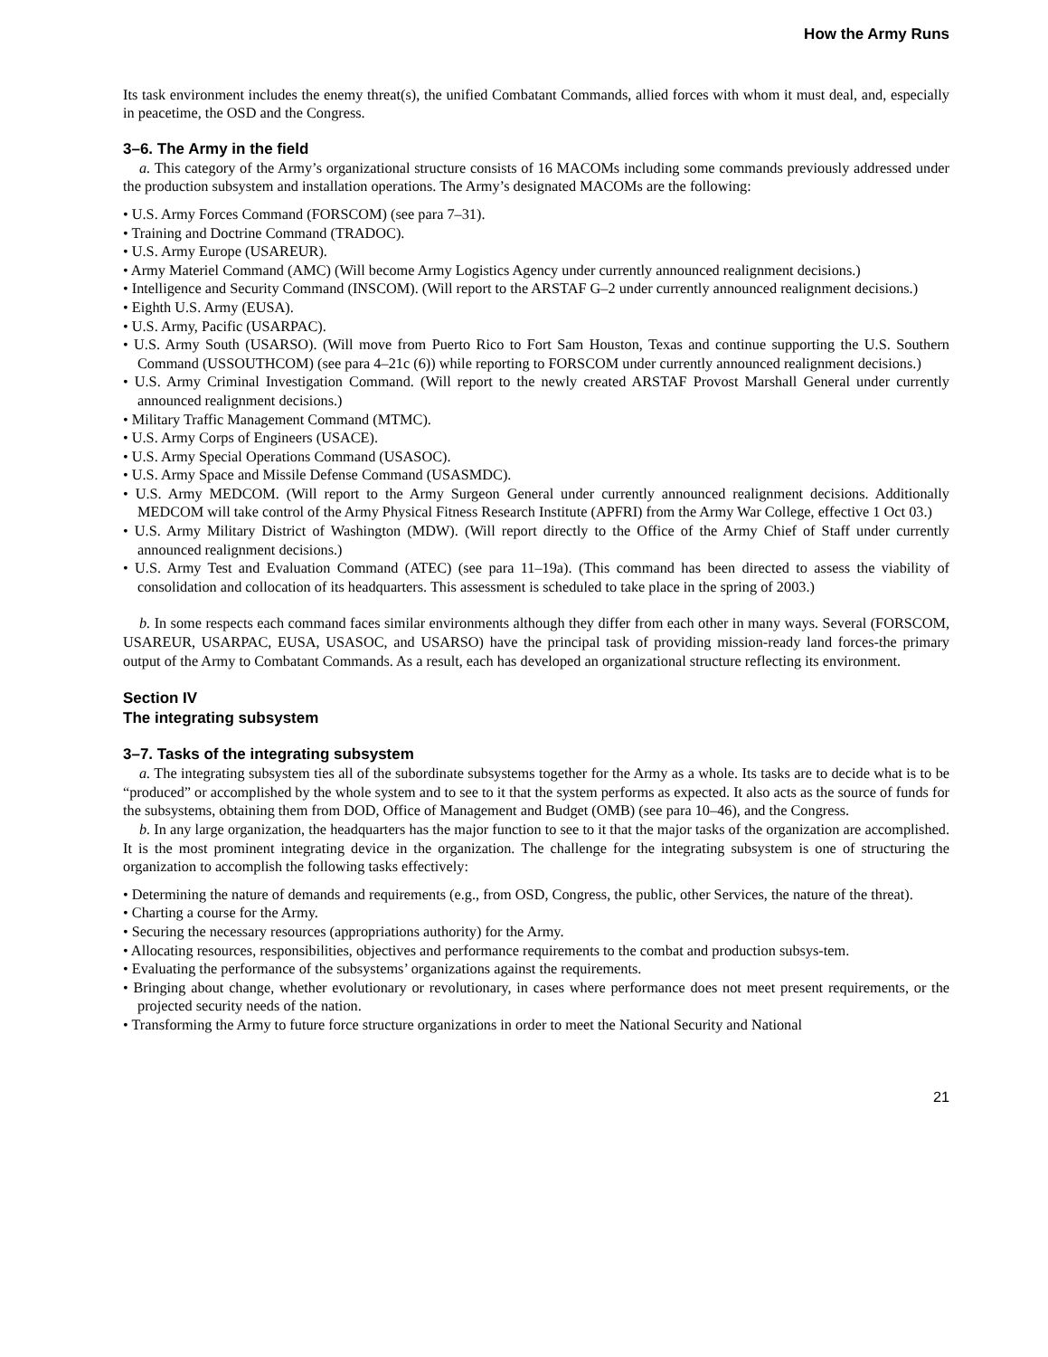How the Army Runs
Its task environment includes the enemy threat(s), the unified Combatant Commands, allied forces with whom it must deal, and, especially in peacetime, the OSD and the Congress.
3–6. The Army in the field
a. This category of the Army’s organizational structure consists of 16 MACOMs including some commands previously addressed under the production subsystem and installation operations. The Army’s designated MACOMs are the following:
• U.S. Army Forces Command (FORSCOM) (see para 7–31).
• Training and Doctrine Command (TRADOC).
• U.S. Army Europe (USAREUR).
• Army Materiel Command (AMC) (Will become Army Logistics Agency under currently announced realignment decisions.)
• Intelligence and Security Command (INSCOM). (Will report to the ARSTAF G–2 under currently announced realignment decisions.)
• Eighth U.S. Army (EUSA).
• U.S. Army, Pacific (USARPAC).
• U.S. Army South (USARSO). (Will move from Puerto Rico to Fort Sam Houston, Texas and continue supporting the U.S. Southern Command (USSOUTHCOM) (see para 4–21c (6)) while reporting to FORSCOM under currently announced realignment decisions.)
• U.S. Army Criminal Investigation Command. (Will report to the newly created ARSTAF Provost Marshall General under currently announced realignment decisions.)
• Military Traffic Management Command (MTMC).
• U.S. Army Corps of Engineers (USACE).
• U.S. Army Special Operations Command (USASOC).
• U.S. Army Space and Missile Defense Command (USASMDC).
• U.S. Army MEDCOM. (Will report to the Army Surgeon General under currently announced realignment decisions. Additionally MEDCOM will take control of the Army Physical Fitness Research Institute (APFRI) from the Army War College, effective 1 Oct 03.)
• U.S. Army Military District of Washington (MDW). (Will report directly to the Office of the Army Chief of Staff under currently announced realignment decisions.)
• U.S. Army Test and Evaluation Command (ATEC) (see para 11–19a). (This command has been directed to assess the viability of consolidation and collocation of its headquarters. This assessment is scheduled to take place in the spring of 2003.)
b. In some respects each command faces similar environments although they differ from each other in many ways. Several (FORSCOM, USAREUR, USARPAC, EUSA, USASOC, and USARSO) have the principal task of providing mission-ready land forces-the primary output of the Army to Combatant Commands. As a result, each has developed an organizational structure reflecting its environment.
Section IV
The integrating subsystem
3–7. Tasks of the integrating subsystem
a. The integrating subsystem ties all of the subordinate subsystems together for the Army as a whole. Its tasks are to decide what is to be “produced” or accomplished by the whole system and to see to it that the system performs as expected. It also acts as the source of funds for the subsystems, obtaining them from DOD, Office of Management and Budget (OMB) (see para 10–46), and the Congress.
b. In any large organization, the headquarters has the major function to see to it that the major tasks of the organization are accomplished. It is the most prominent integrating device in the organization. The challenge for the integrating subsystem is one of structuring the organization to accomplish the following tasks effectively:
• Determining the nature of demands and requirements (e.g., from OSD, Congress, the public, other Services, the nature of the threat).
• Charting a course for the Army.
• Securing the necessary resources (appropriations authority) for the Army.
• Allocating resources, responsibilities, objectives and performance requirements to the combat and production subsys-tem.
• Evaluating the performance of the subsystems’ organizations against the requirements.
• Bringing about change, whether evolutionary or revolutionary, in cases where performance does not meet present requirements, or the projected security needs of the nation.
• Transforming the Army to future force structure organizations in order to meet the National Security and National
21